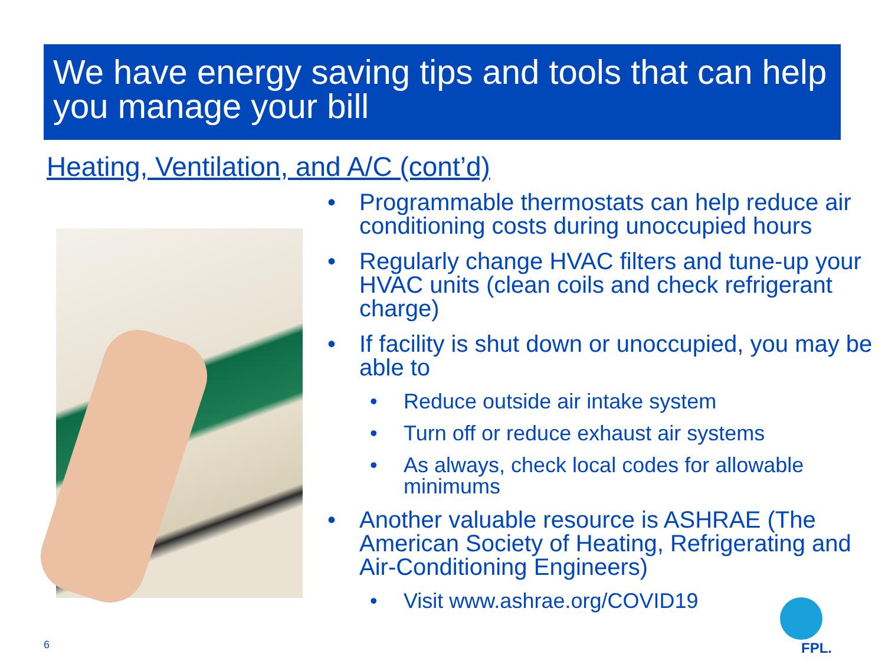We have energy saving tips and tools that can help you manage your bill
Heating, Ventilation, and A/C (cont’d)
• Programmable thermostats can help reduce air conditioning costs during unoccupied hours
• Regularly change HVAC filters and tune-up your HVAC units (clean coils and check refrigerant charge)
• If facility is shut down or unoccupied, you may be able to
• Reduce outside air intake system
• Turn off or reduce exhaust air systems
• As always, check local codes for allowable minimums
• Another valuable resource is ASHRAE (The American Society of Heating, Refrigerating and Air-Conditioning Engineers)
• Visit www.ashrae.org/COVID19
6
FPL.